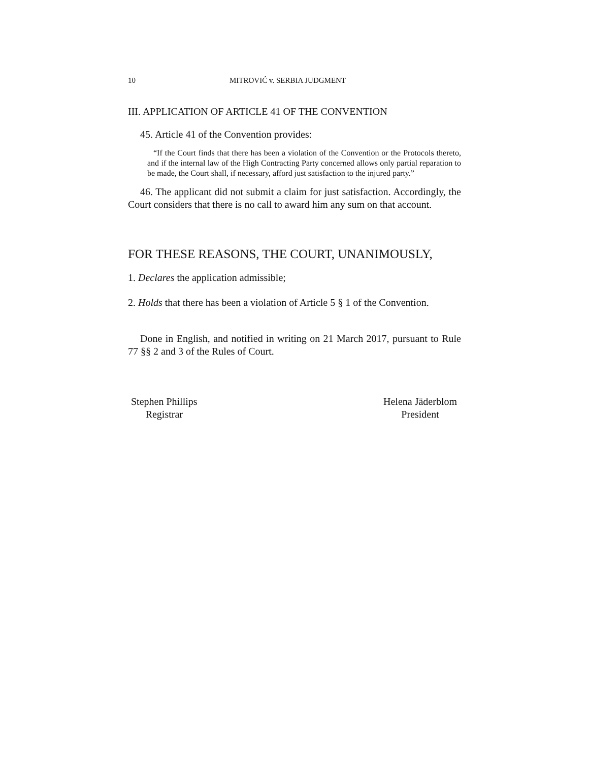10 MITROVIĆ v. SERBIA JUDGMENT
III. APPLICATION OF ARTICLE 41 OF THE CONVENTION
45. Article 41 of the Convention provides:
“If the Court finds that there has been a violation of the Convention or the Protocols thereto, and if the internal law of the High Contracting Party concerned allows only partial reparation to be made, the Court shall, if necessary, afford just satisfaction to the injured party.”
46. The applicant did not submit a claim for just satisfaction. Accordingly, the Court considers that there is no call to award him any sum on that account.
FOR THESE REASONS, THE COURT, UNANIMOUSLY,
1. Declares the application admissible;
2. Holds that there has been a violation of Article 5 § 1 of the Convention.
Done in English, and notified in writing on 21 March 2017, pursuant to Rule 77 §§ 2 and 3 of the Rules of Court.
Stephen Phillips
Registrar
Helena Jäderblom
President